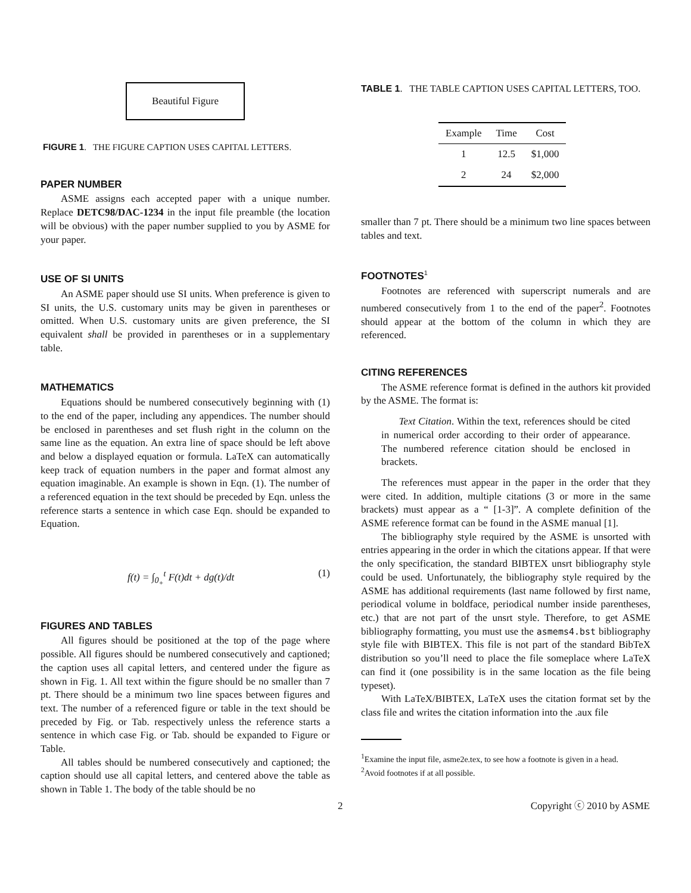Beautiful Figure
FIGURE 1. THE FIGURE CAPTION USES CAPITAL LETTERS.
PAPER NUMBER
ASME assigns each accepted paper with a unique number. Replace DETC98/DAC-1234 in the input file preamble (the location will be obvious) with the paper number supplied to you by ASME for your paper.
USE OF SI UNITS
An ASME paper should use SI units. When preference is given to SI units, the U.S. customary units may be given in parentheses or omitted. When U.S. customary units are given preference, the SI equivalent shall be provided in parentheses or in a supplementary table.
MATHEMATICS
Equations should be numbered consecutively beginning with (1) to the end of the paper, including any appendices. The number should be enclosed in parentheses and set flush right in the column on the same line as the equation. An extra line of space should be left above and below a displayed equation or formula. LaTeX can automatically keep track of equation numbers in the paper and format almost any equation imaginable. An example is shown in Eqn. (1). The number of a referenced equation in the text should be preceded by Eqn. unless the reference starts a sentence in which case Eqn. should be expanded to Equation.
f(t) = ∫<sub>0<sub>+</sub></sub><sup>t</sup> F(t)dt + dg(t)/dt (1)
FIGURES AND TABLES
All figures should be positioned at the top of the page where possible. All figures should be numbered consecutively and captioned; the caption uses all capital letters, and centered under the figure as shown in Fig. 1. All text within the figure should be no smaller than 7 pt. There should be a minimum two line spaces between figures and text. The number of a referenced figure or table in the text should be preceded by Fig. or Tab. respectively unless the reference starts a sentence in which case Fig. or Tab. should be expanded to Figure or Table.
All tables should be numbered consecutively and captioned; the caption should use all capital letters, and centered above the table as shown in Table 1. The body of the table should be no
TABLE 1. THE TABLE CAPTION USES CAPITAL LETTERS, TOO.
| Example | Time | Cost |
| --- | --- | --- |
| 1 | 12.5 | $1,000 |
| 2 | 24 | $2,000 |
smaller than 7 pt. There should be a minimum two line spaces between tables and text.
FOOTNOTES<sup>1</sup>
Footnotes are referenced with superscript numerals and are numbered consecutively from 1 to the end of the paper<sup>2</sup>. Footnotes should appear at the bottom of the column in which they are referenced.
CITING REFERENCES
The ASME reference format is defined in the authors kit provided by the ASME. The format is:
Text Citation. Within the text, references should be cited in numerical order according to their order of appearance. The numbered reference citation should be enclosed in brackets.
The references must appear in the paper in the order that they were cited. In addition, multiple citations (3 or more in the same brackets) must appear as a “ [1-3]”. A complete definition of the ASME reference format can be found in the ASME manual [1].
The bibliography style required by the ASME is unsorted with entries appearing in the order in which the citations appear. If that were the only specification, the standard BIBTEX unsrt bibliography style could be used. Unfortunately, the bibliography style required by the ASME has additional requirements (last name followed by first name, periodical volume in boldface, periodical number inside parentheses, etc.) that are not part of the unsrt style. Therefore, to get ASME bibliography formatting, you must use the asmems4.bst bibliography style file with BIBTEX. This file is not part of the standard BibTeX distribution so you’ll need to place the file someplace where LaTeX can find it (one possibility is in the same location as the file being typeset).
With LaTeX/BIBTEX, LaTeX uses the citation format set by the class file and writes the citation information into the .aux file
<sup>1</sup> Examine the input file, asme2e.tex, to see how a footnote is given in a head.
<sup>2</sup> Avoid footnotes if at all possible.
2 Copyright ⓒ 2010 by ASME